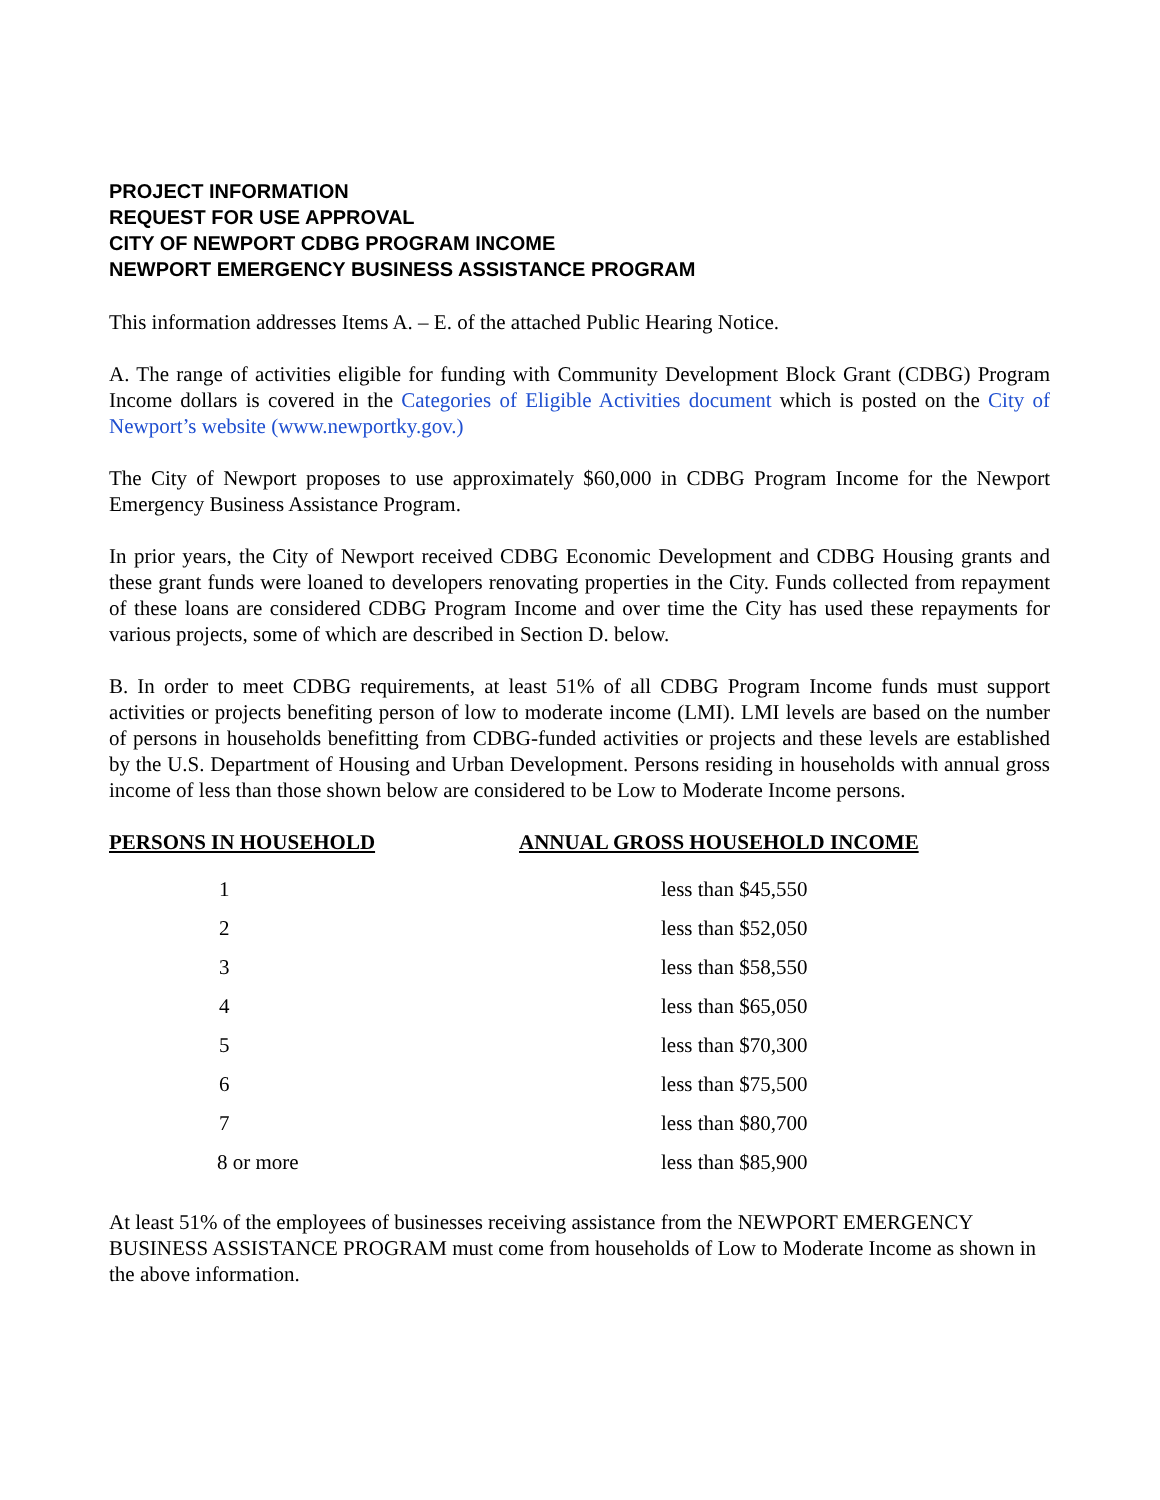PROJECT INFORMATION
REQUEST FOR USE APPROVAL
CITY OF NEWPORT CDBG PROGRAM INCOME
NEWPORT EMERGENCY BUSINESS ASSISTANCE PROGRAM
This information addresses Items A. – E. of the attached Public Hearing Notice.
A. The range of activities eligible for funding with Community Development Block Grant (CDBG) Program Income dollars is covered in the Categories of Eligible Activities document which is posted on the City of Newport’s website (www.newportky.gov.)
The City of Newport proposes to use approximately $60,000 in CDBG Program Income for the Newport Emergency Business Assistance Program.
In prior years, the City of Newport received CDBG Economic Development and CDBG Housing grants and these grant funds were loaned to developers renovating properties in the City. Funds collected from repayment of these loans are considered CDBG Program Income and over time the City has used these repayments for various projects, some of which are described in Section D. below.
B. In order to meet CDBG requirements, at least 51% of all CDBG Program Income funds must support activities or projects benefiting person of low to moderate income (LMI). LMI levels are based on the number of persons in households benefitting from CDBG-funded activities or projects and these levels are established by the U.S. Department of Housing and Urban Development. Persons residing in households with annual gross income of less than those shown below are considered to be Low to Moderate Income persons.
| PERSONS IN HOUSEHOLD | ANNUAL GROSS HOUSEHOLD INCOME |
| --- | --- |
| 1 | less than $45,550 |
| 2 | less than $52,050 |
| 3 | less than $58,550 |
| 4 | less than $65,050 |
| 5 | less than $70,300 |
| 6 | less than $75,500 |
| 7 | less than $80,700 |
| 8 or more | less than $85,900 |
At least 51% of the employees of businesses receiving assistance from the NEWPORT EMERGENCY BUSINESS ASSISTANCE PROGRAM must come from households of Low to Moderate Income as shown in the above information.